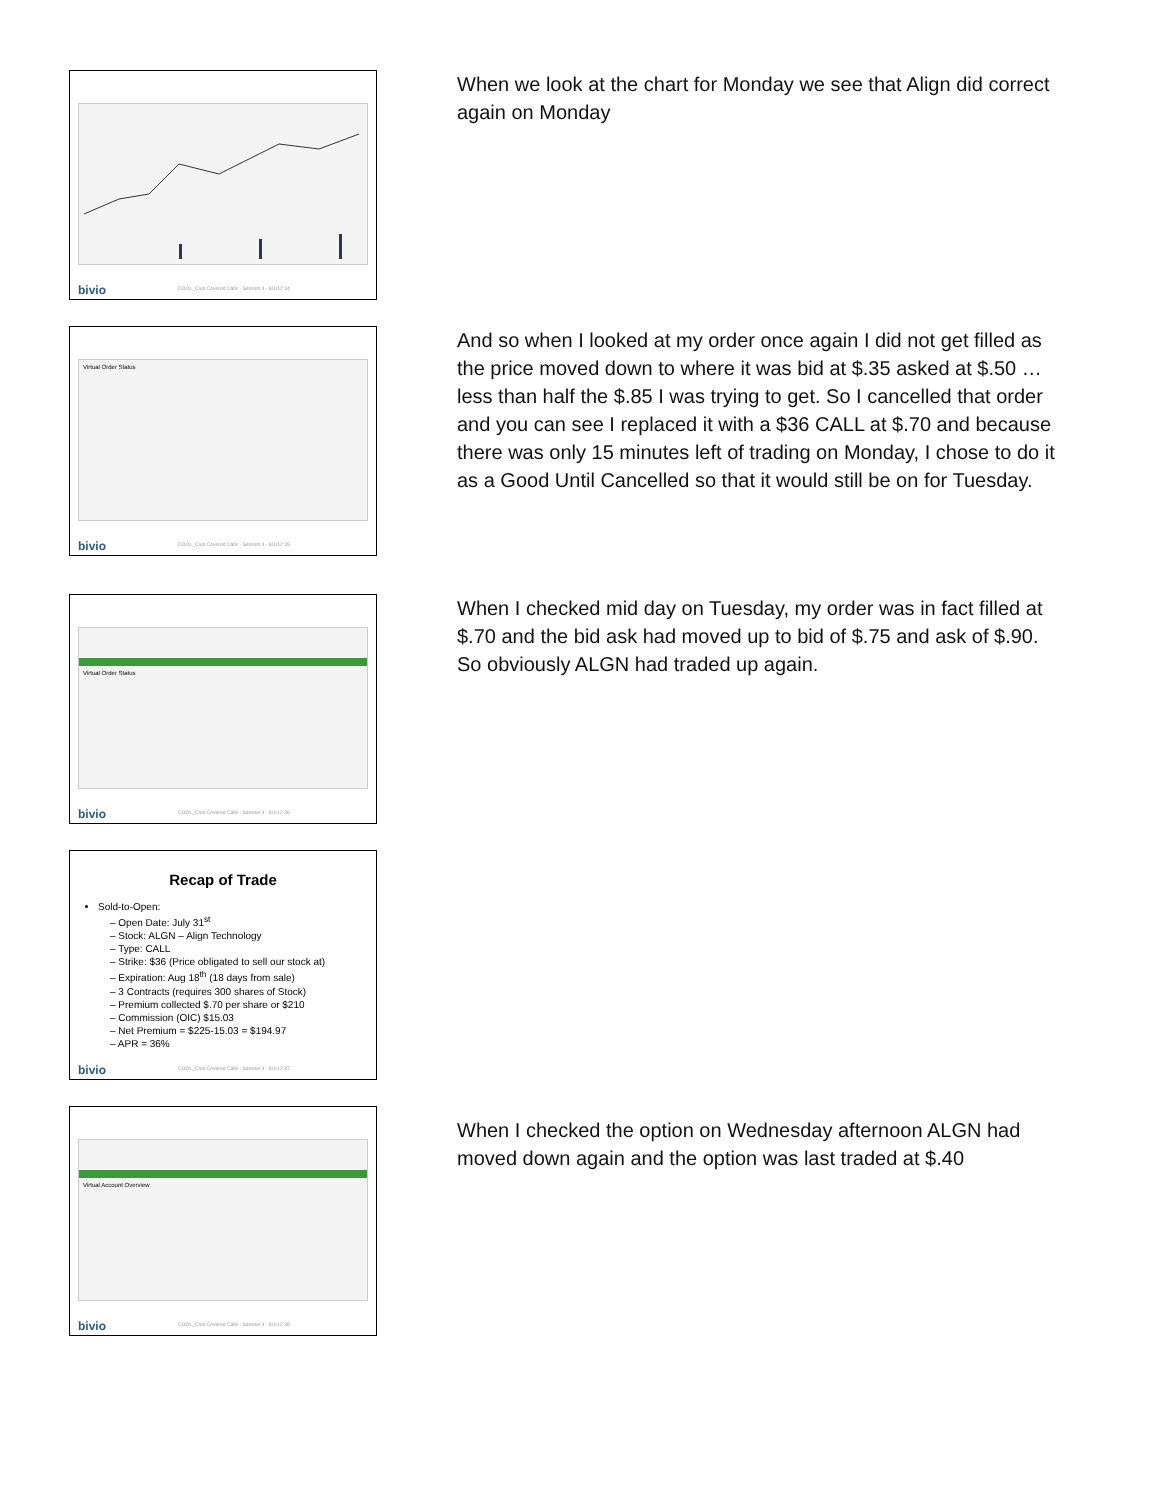bivio
COOL_Club Covered Calls - Session 4 - 8/1/12 34
When we look at the chart for Monday we see that Align did correct again on Monday
Virtual Order Status
bivio
COOL_Club Covered Calls - Session 4 - 8/1/12 35
And so when I looked at my order once again I did not get filled as the price moved down to where it was bid at $.35 asked at $.50 …less than half the $.85 I was trying to get. So I cancelled that order and you can see I replaced it with a $36 CALL at $.70 and because there was only 15 minutes left of trading on Monday, I chose to do it as a Good Until Cancelled so that it would still be on for Tuesday.
Virtual Order Status
bivio
COOL_Club Covered Calls - Session 4 - 8/1/12 36
When I checked mid day on Tuesday, my order was in fact filled at $.70 and the bid ask had moved up to bid of $.75 and ask of $.90. So obviously ALGN had traded up again.
Recap of Trade
Sold-to-Open:
– Open Date: July 31<sup>st</sup>
– Stock: ALGN – Align Technology
– Type: CALL
– Strike: $36 (Price obligated to sell our stock at)
– Expiration: Aug 18<sup>th</sup> (18 days from sale)
– 3 Contracts (requires 300 shares of Stock)
– Premium collected $.70 per share or $210
– Commission (OIC) $15.03
– Net Premium = $225-15.03 = $194.97
– APR = 36%
bivio
COOL_Club Covered Calls - Session 4 - 8/1/12 37
Virtual Account Overview
bivio
COOL_Club Covered Calls - Session 4 - 8/1/12 38
When I checked the option on Wednesday afternoon ALGN had moved down again and the option was last traded at $.40